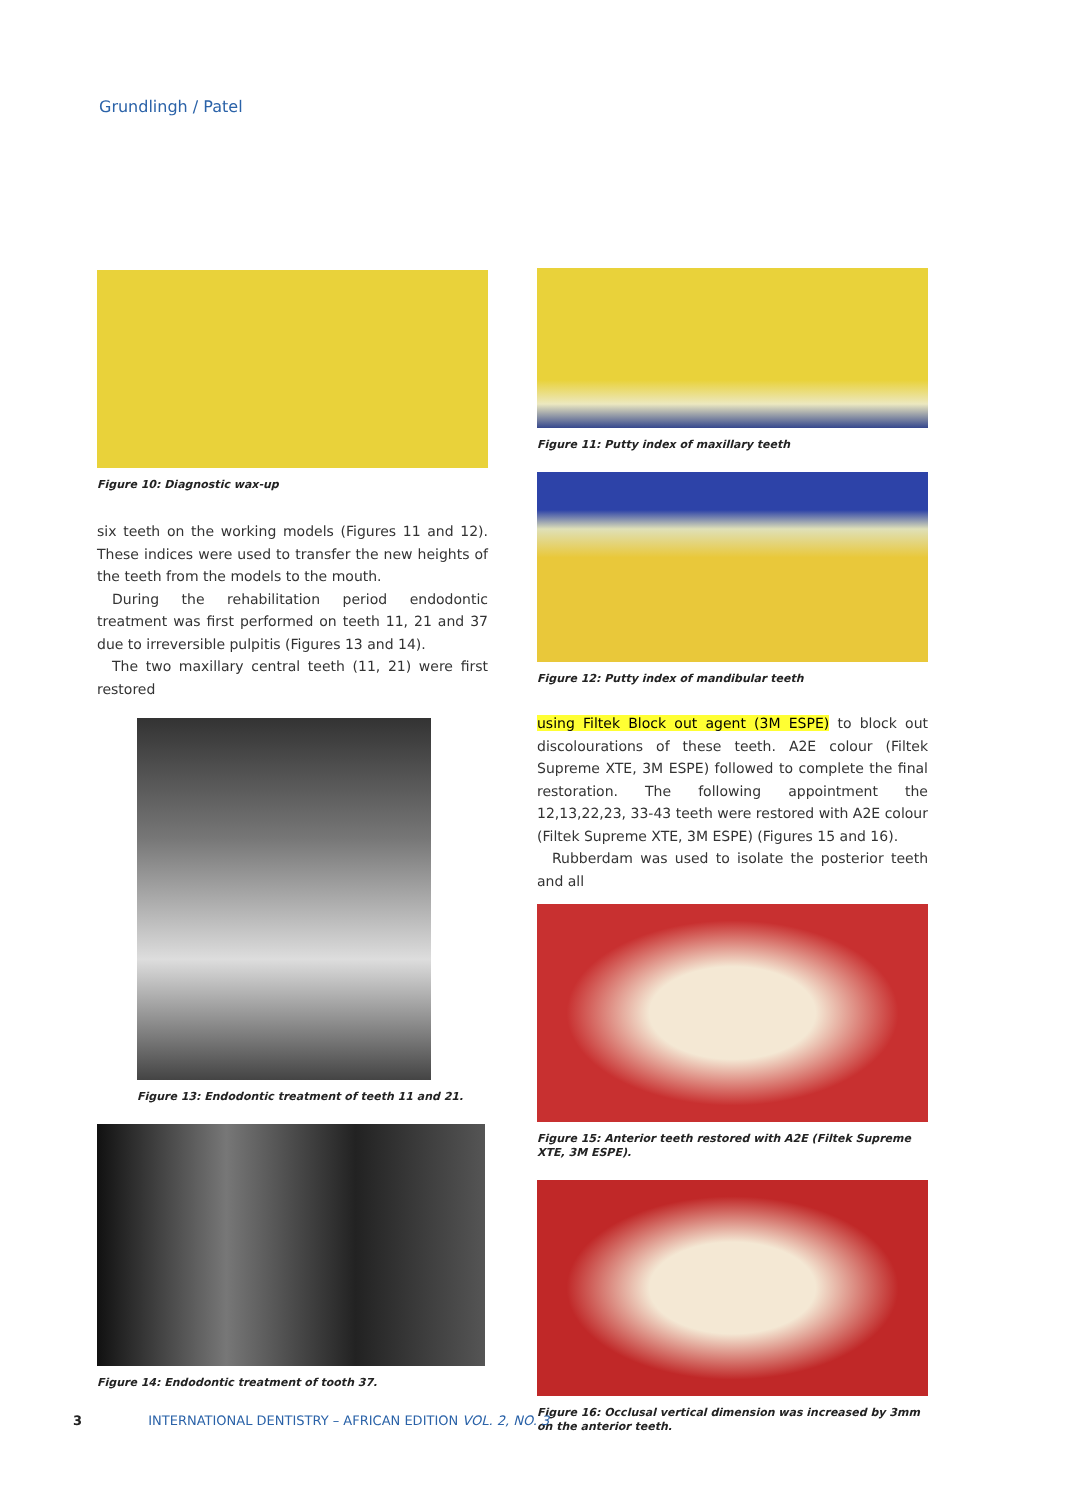Grundlingh / Patel
Figure 10: Diagnostic wax-up
six teeth on the working models (Figures 11 and 12). These indices were used to transfer the new heights of the teeth from the models to the mouth.
During the rehabilitation period endodontic treatment was first performed on teeth 11, 21 and 37 due to irreversible pulpitis (Figures 13 and 14).
The two maxillary central teeth (11, 21) were first restored
Figure 13: Endodontic treatment of teeth 11 and 21.
Figure 14: Endodontic treatment of tooth 37.
Figure 11: Putty index of maxillary teeth
Figure 12: Putty index of mandibular teeth
using Filtek Block out agent (3M ESPE) to block out discolourations of these teeth. A2E colour (Filtek Supreme XTE, 3M ESPE) followed to complete the final restoration. The following appointment the 12,13,22,23, 33-43 teeth were restored with A2E colour (Filtek Supreme XTE, 3M ESPE) (Figures 15 and 16).
Rubberdam was used to isolate the posterior teeth and all
Figure 15: Anterior teeth restored with A2E (Filtek Supreme XTE, 3M ESPE).
Figure 16: Occlusal vertical dimension was increased by 3mm on the anterior teeth.
3 INTERNATIONAL DENTISTRY – AFRICAN EDITION VOL. 2, NO. 3